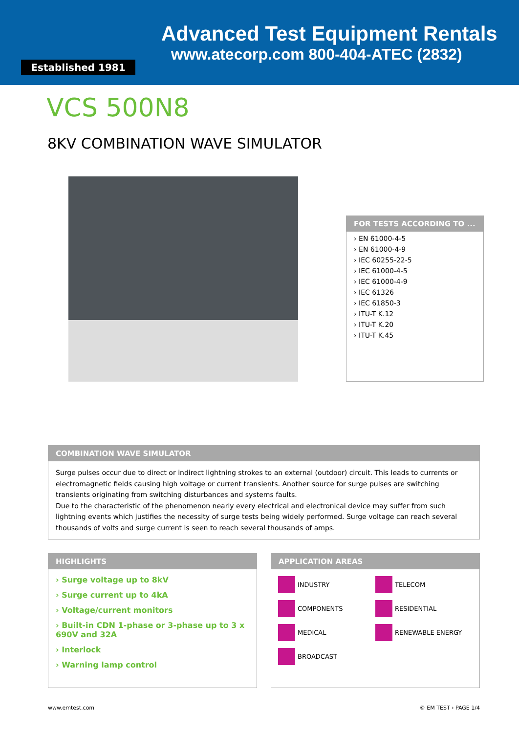Established 1981
Advanced Test Equipment Rentals
www.atecorp.com 800-404-ATEC (2832)
VCS 500N8
8KV COMBINATION WAVE SIMULATOR
FOR TESTS ACCORDING TO ...
› EN 61000-4-5
› EN 61000-4-9
› IEC 60255-22-5
› IEC 61000-4-5
› IEC 61000-4-9
› IEC 61326
› IEC 61850-3
› ITU-T K.12
› ITU-T K.20
› ITU-T K.45
COMBINATION WAVE SIMULATOR
Surge pulses occur due to direct or indirect lightning strokes to an external (outdoor) circuit. This leads to currents or electromagnetic fields causing high voltage or current transients. Another source for surge pulses are switching transients originating from switching disturbances and systems faults.
Due to the characteristic of the phenomenon nearly every electrical and electronical device may suffer from such lightning events which justifies the necessity of surge tests being widely performed. Surge voltage can reach several thousands of volts and surge current is seen to reach several thousands of amps.
HIGHLIGHTS
› Surge voltage up to 8kV
› Surge current up to 4kA
› Voltage/current monitors
› Built-in CDN 1-phase or 3-phase up to 3 x 690V and 32A
› Interlock
› Warning lamp control
APPLICATION AREAS
INDUSTRY
TELECOM
COMPONENTS
RESIDENTIAL
MEDICAL
RENEWABLE ENERGY
BROADCAST
www.emtest.com © EM TEST › PAGE 1/4